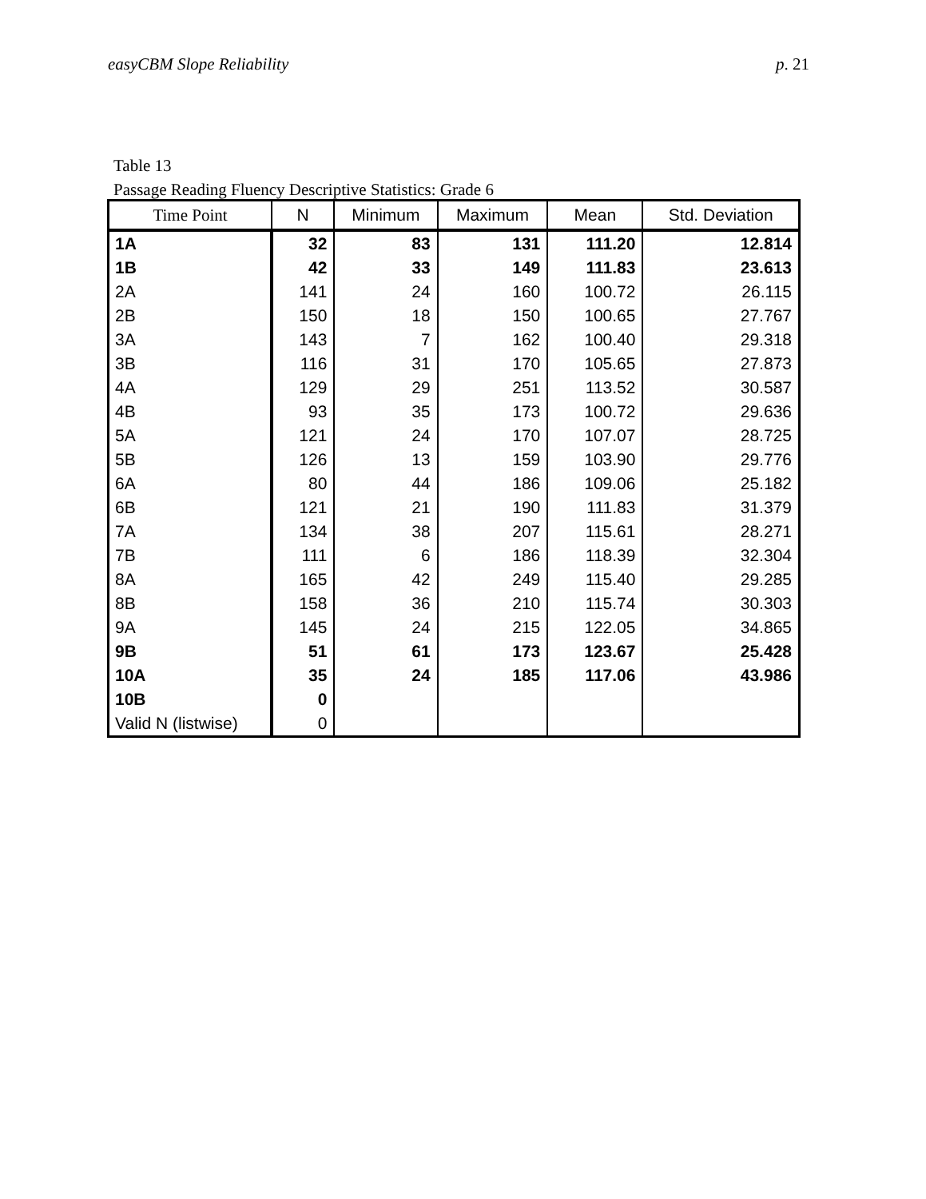easyCBM Slope Reliability p. 21
Table 13
Passage Reading Fluency Descriptive Statistics: Grade 6
| Time Point | N | Minimum | Maximum | Mean | Std. Deviation |
| --- | --- | --- | --- | --- | --- |
| 1A | 32 | 83 | 131 | 111.20 | 12.814 |
| 1B | 42 | 33 | 149 | 111.83 | 23.613 |
| 2A | 141 | 24 | 160 | 100.72 | 26.115 |
| 2B | 150 | 18 | 150 | 100.65 | 27.767 |
| 3A | 143 | 7 | 162 | 100.40 | 29.318 |
| 3B | 116 | 31 | 170 | 105.65 | 27.873 |
| 4A | 129 | 29 | 251 | 113.52 | 30.587 |
| 4B | 93 | 35 | 173 | 100.72 | 29.636 |
| 5A | 121 | 24 | 170 | 107.07 | 28.725 |
| 5B | 126 | 13 | 159 | 103.90 | 29.776 |
| 6A | 80 | 44 | 186 | 109.06 | 25.182 |
| 6B | 121 | 21 | 190 | 111.83 | 31.379 |
| 7A | 134 | 38 | 207 | 115.61 | 28.271 |
| 7B | 111 | 6 | 186 | 118.39 | 32.304 |
| 8A | 165 | 42 | 249 | 115.40 | 29.285 |
| 8B | 158 | 36 | 210 | 115.74 | 30.303 |
| 9A | 145 | 24 | 215 | 122.05 | 34.865 |
| 9B | 51 | 61 | 173 | 123.67 | 25.428 |
| 10A | 35 | 24 | 185 | 117.06 | 43.986 |
| 10B | 0 | | | | |
| Valid N (listwise) | 0 | | | | |